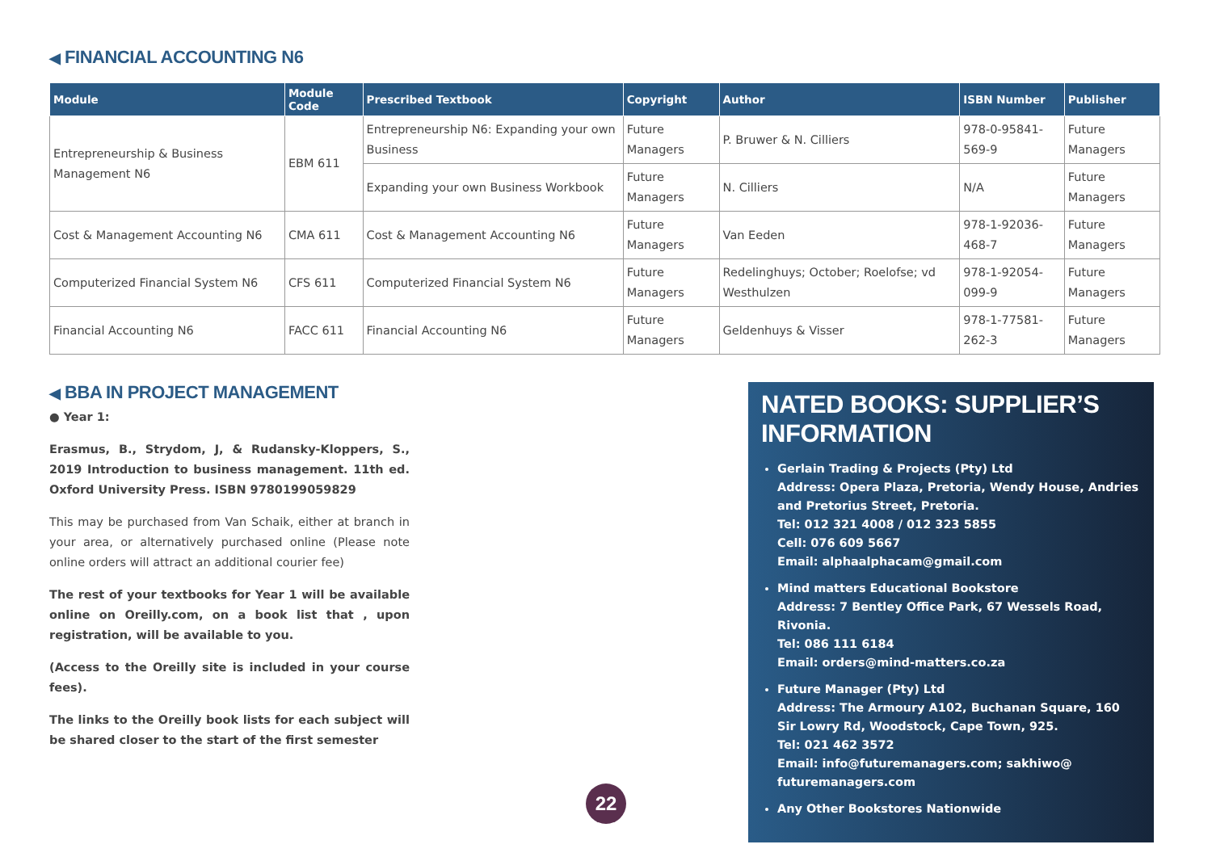◀ FINANCIAL ACCOUNTING N6
| Module | Module Code | Prescribed Textbook | Copyright | Author | ISBN Number | Publisher |
| --- | --- | --- | --- | --- | --- | --- |
| Entrepreneurship & Business Management N6 | EBM 611 | Entrepreneurship N6: Expanding your own Business | Future Managers | P. Bruwer & N. Cilliers | 978-0-95841-569-9 | Future Managers |
| | | Expanding your own Business Workbook | Future Managers | N. Cilliers | N/A | Future Managers |
| Cost & Management Accounting N6 | CMA 611 | Cost & Management Accounting N6 | Future Managers | Van Eeden | 978-1-92036-468-7 | Future Managers |
| Computerized Financial System N6 | CFS 611 | Computerized Financial System N6 | Future Managers | Redelinghuys; October; Roelofse; vd Westhulzen | 978-1-92054-099-9 | Future Managers |
| Financial Accounting N6 | FACC 611 | Financial Accounting N6 | Future Managers | Geldenhuys & Visser | 978-1-77581-262-3 | Future Managers |
◀ BBA IN PROJECT MANAGEMENT
● Year 1:
Erasmus, B., Strydom, J, & Rudansky-Kloppers, S., 2019 Introduction to business management. 11th ed. Oxford University Press. ISBN 9780199059829
This may be purchased from Van Schaik, either at branch in your area, or alternatively purchased online (Please note online orders will attract an additional courier fee)
The rest of your textbooks for Year 1 will be available online on Oreilly.com, on a book list that , upon registration, will be available to you.
(Access to the Oreilly site is included in your course fees).
The links to the Oreilly book lists for each subject will be shared closer to the start of the first semester
NATED BOOKS: SUPPLIER’S INFORMATION
Gerlain Trading & Projects (Pty) Ltd
Address: Opera Plaza, Pretoria, Wendy House, Andries and Pretorius Street, Pretoria.
Tel: 012 321 4008 / 012 323 5855
Cell: 076 609 5667
Email: alphaalphacam@gmail.com
Mind matters Educational Bookstore
Address: 7 Bentley Office Park, 67 Wessels Road, Rivonia.
Tel: 086 111 6184
Email: orders@mind-matters.co.za
Future Manager (Pty) Ltd
Address: The Armoury A102, Buchanan Square, 160 Sir Lowry Rd, Woodstock, Cape Town, 925.
Tel: 021 462 3572
Email: info@futuremanagers.com; sakhiwo@ futuremanagers.com
Any Other Bookstores Nationwide
22